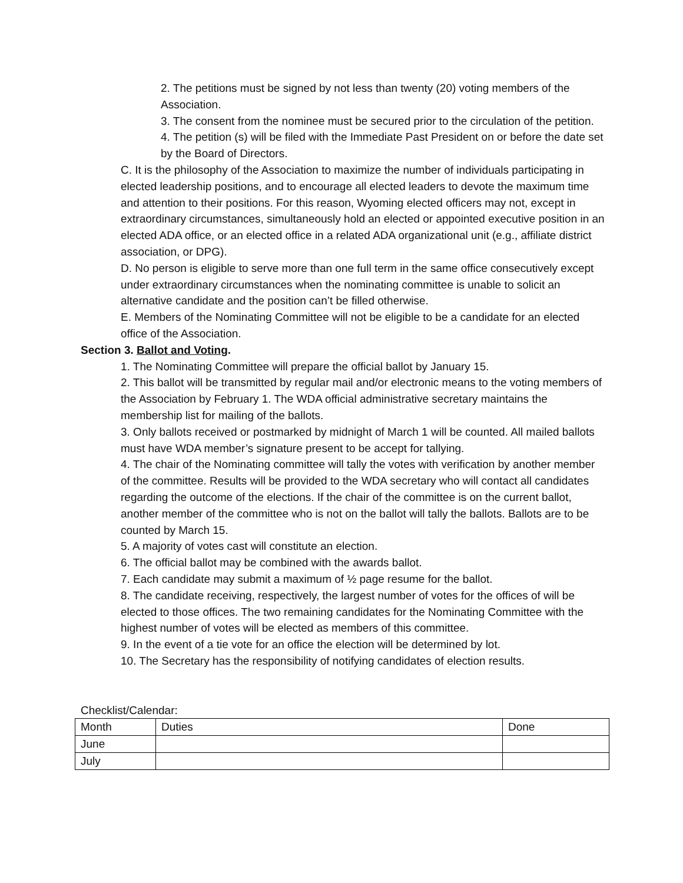2. The petitions must be signed by not less than twenty (20) voting members of the Association.
3. The consent from the nominee must be secured prior to the circulation of the petition.
4. The petition (s) will be filed with the Immediate Past President on or before the date set by the Board of Directors.
C. It is the philosophy of the Association to maximize the number of individuals participating in elected leadership positions, and to encourage all elected leaders to devote the maximum time and attention to their positions. For this reason, Wyoming elected officers may not, except in extraordinary circumstances, simultaneously hold an elected or appointed executive position in an elected ADA office, or an elected office in a related ADA organizational unit (e.g., affiliate district association, or DPG).
D. No person is eligible to serve more than one full term in the same office consecutively except under extraordinary circumstances when the nominating committee is unable to solicit an alternative candidate and the position can’t be filled otherwise.
E. Members of the Nominating Committee will not be eligible to be a candidate for an elected office of the Association.
Section 3. Ballot and Voting.
1. The Nominating Committee will prepare the official ballot by January 15.
2. This ballot will be transmitted by regular mail and/or electronic means to the voting members of the Association by February 1. The WDA official administrative secretary maintains the membership list for mailing of the ballots.
3. Only ballots received or postmarked by midnight of March 1 will be counted. All mailed ballots must have WDA member’s signature present to be accept for tallying.
4. The chair of the Nominating committee will tally the votes with verification by another member of the committee. Results will be provided to the WDA secretary who will contact all candidates regarding the outcome of the elections. If the chair of the committee is on the current ballot, another member of the committee who is not on the ballot will tally the ballots. Ballots are to be counted by March 15.
5. A majority of votes cast will constitute an election.
6. The official ballot may be combined with the awards ballot.
7. Each candidate may submit a maximum of ½ page resume for the ballot.
8. The candidate receiving, respectively, the largest number of votes for the offices of will be elected to those offices. The two remaining candidates for the Nominating Committee with the highest number of votes will be elected as members of this committee.
9. In the event of a tie vote for an office the election will be determined by lot.
10. The Secretary has the responsibility of notifying candidates of election results.
Checklist/Calendar:
| Month | Duties | Done |
| June | | |
| July | | |